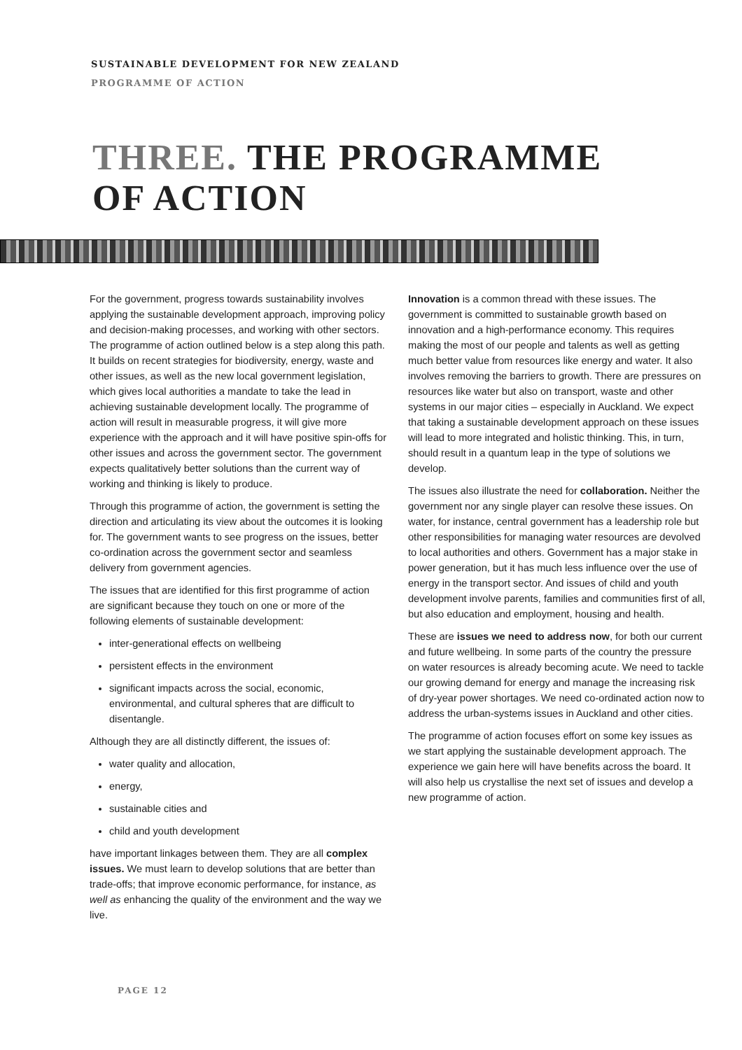SUSTAINABLE DEVELOPMENT FOR NEW ZEALAND
PROGRAMME OF ACTION
THREE. THE PROGRAMME
OF ACTION
For the government, progress towards sustainability involves applying the sustainable development approach, improving policy and decision-making processes, and working with other sectors. The programme of action outlined below is a step along this path. It builds on recent strategies for biodiversity, energy, waste and other issues, as well as the new local government legislation, which gives local authorities a mandate to take the lead in achieving sustainable development locally. The programme of action will result in measurable progress, it will give more experience with the approach and it will have positive spin-offs for other issues and across the government sector. The government expects qualitatively better solutions than the current way of working and thinking is likely to produce.
Through this programme of action, the government is setting the direction and articulating its view about the outcomes it is looking for. The government wants to see progress on the issues, better co-ordination across the government sector and seamless delivery from government agencies.
The issues that are identified for this first programme of action are significant because they touch on one or more of the following elements of sustainable development:
inter-generational effects on wellbeing
persistent effects in the environment
significant impacts across the social, economic, environmental, and cultural spheres that are difficult to disentangle.
Although they are all distinctly different, the issues of:
water quality and allocation,
energy,
sustainable cities and
child and youth development
have important linkages between them. They are all complex issues. We must learn to develop solutions that are better than trade-offs; that improve economic performance, for instance, as well as enhancing the quality of the environment and the way we live.
Innovation is a common thread with these issues. The government is committed to sustainable growth based on innovation and a high-performance economy. This requires making the most of our people and talents as well as getting much better value from resources like energy and water. It also involves removing the barriers to growth. There are pressures on resources like water but also on transport, waste and other systems in our major cities – especially in Auckland. We expect that taking a sustainable development approach on these issues will lead to more integrated and holistic thinking. This, in turn, should result in a quantum leap in the type of solutions we develop.
The issues also illustrate the need for collaboration. Neither the government nor any single player can resolve these issues. On water, for instance, central government has a leadership role but other responsibilities for managing water resources are devolved to local authorities and others. Government has a major stake in power generation, but it has much less influence over the use of energy in the transport sector. And issues of child and youth development involve parents, families and communities first of all, but also education and employment, housing and health.
These are issues we need to address now, for both our current and future wellbeing. In some parts of the country the pressure on water resources is already becoming acute. We need to tackle our growing demand for energy and manage the increasing risk of dry-year power shortages. We need co-ordinated action now to address the urban-systems issues in Auckland and other cities.
The programme of action focuses effort on some key issues as we start applying the sustainable development approach. The experience we gain here will have benefits across the board. It will also help us crystallise the next set of issues and develop a new programme of action.
PAGE 12